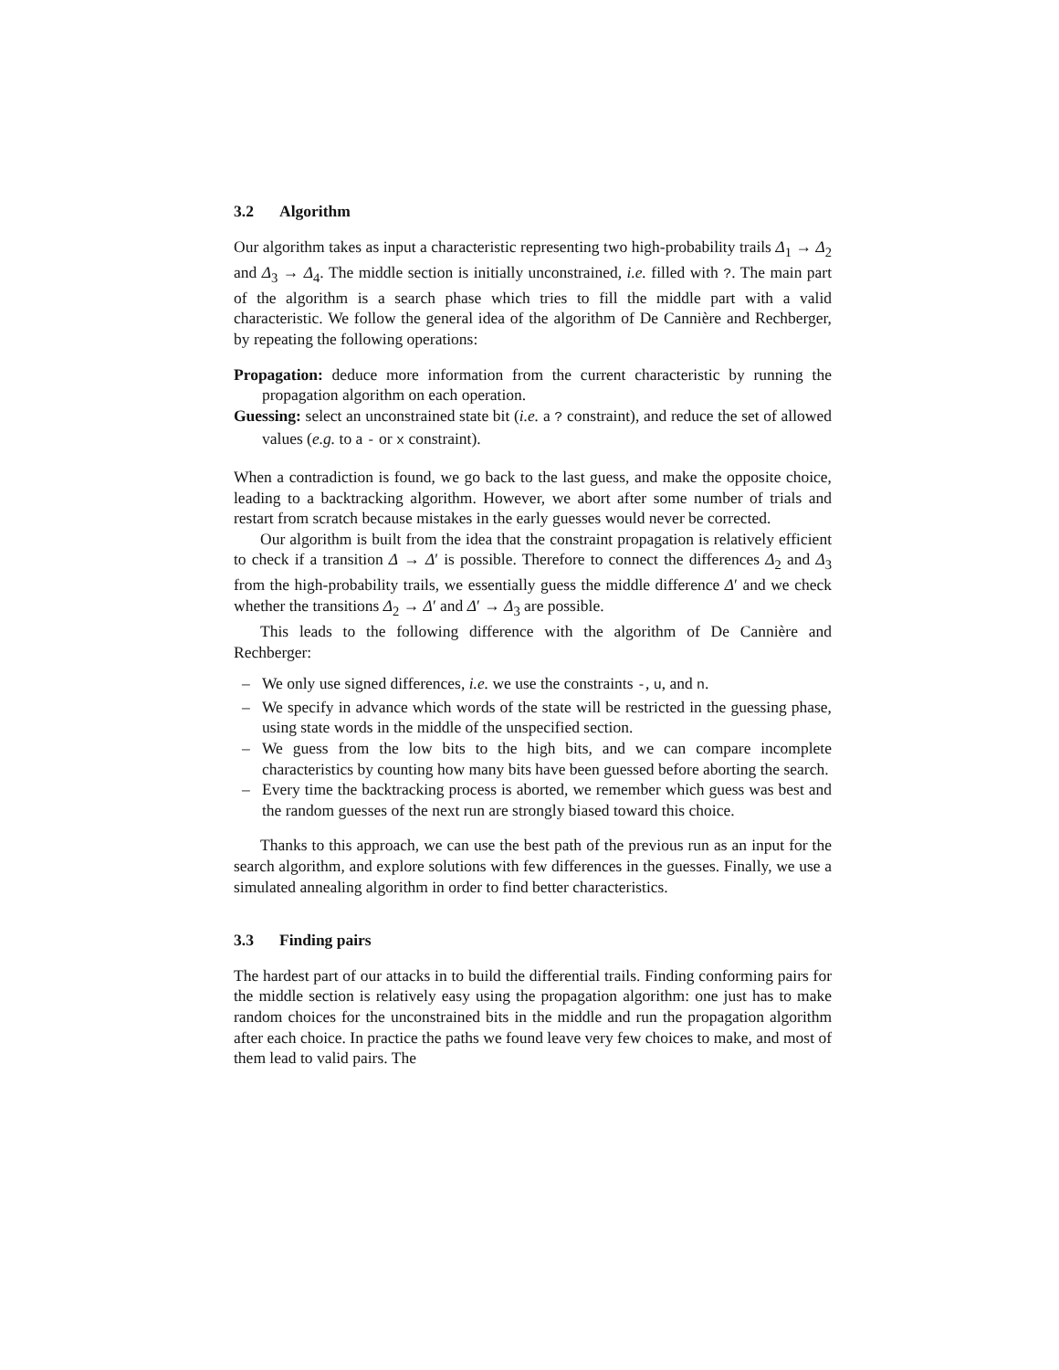3.2 Algorithm
Our algorithm takes as input a characteristic representing two high-probability trails Δ<sub>1</sub> → Δ<sub>2</sub> and Δ<sub>3</sub> → Δ<sub>4</sub>. The middle section is initially unconstrained, i.e. filled with ?. The main part of the algorithm is a search phase which tries to fill the middle part with a valid characteristic. We follow the general idea of the algorithm of De Cannière and Rechberger, by repeating the following operations:
Propagation: deduce more information from the current characteristic by running the propagation algorithm on each operation.
Guessing: select an unconstrained state bit (i.e. a ? constraint), and reduce the set of allowed values (e.g. to a - or x constraint).
When a contradiction is found, we go back to the last guess, and make the opposite choice, leading to a backtracking algorithm. However, we abort after some number of trials and restart from scratch because mistakes in the early guesses would never be corrected.
Our algorithm is built from the idea that the constraint propagation is relatively efficient to check if a transition Δ → Δ′ is possible. Therefore to connect the differences Δ<sub>2</sub> and Δ<sub>3</sub> from the high-probability trails, we essentially guess the middle difference Δ′ and we check whether the transitions Δ<sub>2</sub> → Δ′ and Δ′ → Δ<sub>3</sub> are possible.
This leads to the following difference with the algorithm of De Cannière and Rechberger:
– We only use signed differences, i.e. we use the constraints -, u, and n.
– We specify in advance which words of the state will be restricted in the guessing phase, using state words in the middle of the unspecified section.
– We guess from the low bits to the high bits, and we can compare incomplete characteristics by counting how many bits have been guessed before aborting the search.
– Every time the backtracking process is aborted, we remember which guess was best and the random guesses of the next run are strongly biased toward this choice.
Thanks to this approach, we can use the best path of the previous run as an input for the search algorithm, and explore solutions with few differences in the guesses. Finally, we use a simulated annealing algorithm in order to find better characteristics.
3.3 Finding pairs
The hardest part of our attacks in to build the differential trails. Finding conforming pairs for the middle section is relatively easy using the propagation algorithm: one just has to make random choices for the unconstrained bits in the middle and run the propagation algorithm after each choice. In practice the paths we found leave very few choices to make, and most of them lead to valid pairs. The